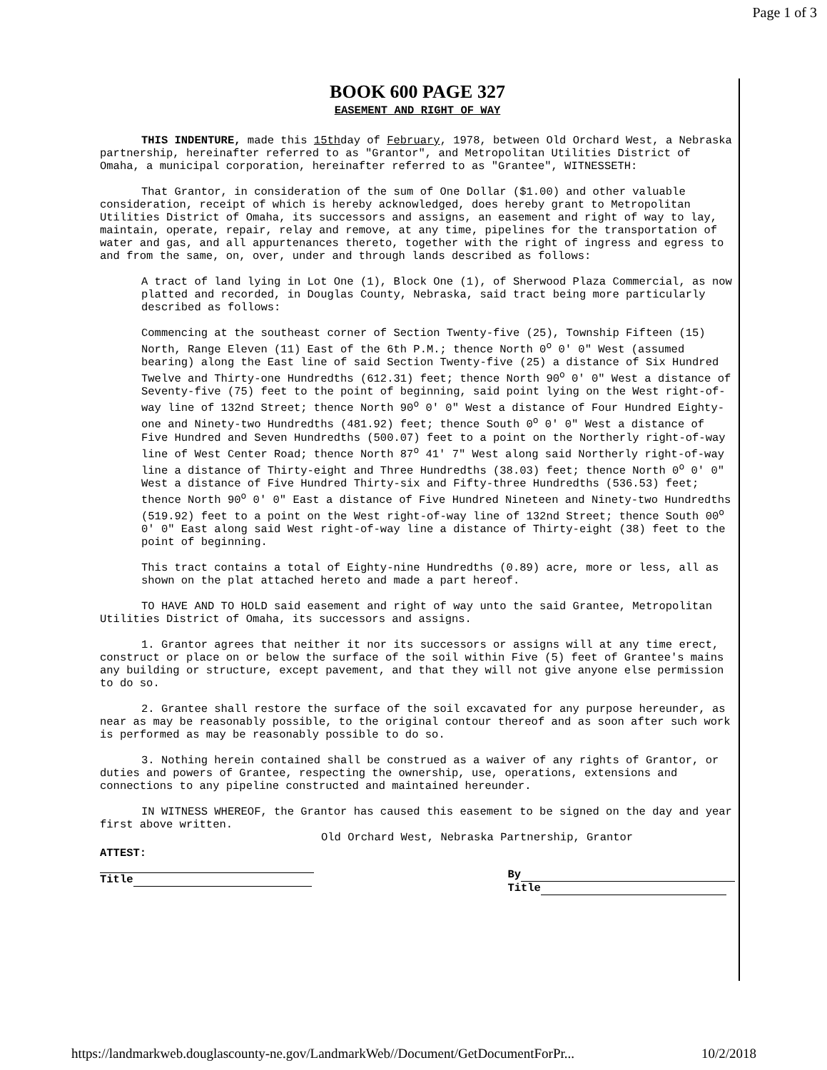Page 1 of 3
BOOK 600 PAGE 327
EASEMENT AND RIGHT OF WAY
THIS INDENTURE, made this 15thday of February, 1978, between Old Orchard West, a Nebraska partnership, hereinafter referred to as "Grantor", and Metropolitan Utilities District of Omaha, a municipal corporation, hereinafter referred to as "Grantee", WITNESSETH:
That Grantor, in consideration of the sum of One Dollar ($1.00) and other valuable consideration, receipt of which is hereby acknowledged, does hereby grant to Metropolitan Utilities District of Omaha, its successors and assigns, an easement and right of way to lay, maintain, operate, repair, relay and remove, at any time, pipelines for the transportation of water and gas, and all appurtenances thereto, together with the right of ingress and egress to and from the same, on, over, under and through lands described as follows:
A tract of land lying in Lot One (1), Block One (1), of Sherwood Plaza Commercial, as now platted and recorded, in Douglas County, Nebraska, said tract being more particularly described as follows:
Commencing at the southeast corner of Section Twenty-five (25), Township Fifteen (15) North, Range Eleven (11) East of the 6th P.M.; thence North 0<sup>o</sup> 0' 0" West (assumed bearing) along the East line of said Section Twenty-five (25) a distance of Six Hundred Twelve and Thirty-one Hundredths (612.31) feet; thence North 90<sup>o</sup> 0' 0" West a distance of Seventy-five (75) feet to the point of beginning, said point lying on the West right-of-way line of 132nd Street; thence North 90<sup>o</sup> 0' 0" West a distance of Four Hundred Eighty-one and Ninety-two Hundredths (481.92) feet; thence South 0<sup>o</sup> 0' 0" West a distance of Five Hundred and Seven Hundredths (500.07) feet to a point on the Northerly right-of-way line of West Center Road; thence North 87<sup>o</sup> 41' 7" West along said Northerly right-of-way line a distance of Thirty-eight and Three Hundredths (38.03) feet; thence North 0<sup>o</sup> 0' 0" West a distance of Five Hundred Thirty-six and Fifty-three Hundredths (536.53) feet; thence North 90<sup>o</sup> 0' 0" East a distance of Five Hundred Nineteen and Ninety-two Hundredths (519.92) feet to a point on the West right-of-way line of 132nd Street; thence South 00<sup>o</sup> 0' 0" East along said West right-of-way line a distance of Thirty-eight (38) feet to the point of beginning.
This tract contains a total of Eighty-nine Hundredths (0.89) acre, more or less, all as shown on the plat attached hereto and made a part hereof.
TO HAVE AND TO HOLD said easement and right of way unto the said Grantee, Metropolitan Utilities District of Omaha, its successors and assigns.
1. Grantor agrees that neither it nor its successors or assigns will at any time erect, construct or place on or below the surface of the soil within Five (5) feet of Grantee's mains any building or structure, except pavement, and that they will not give anyone else permission to do so.
2. Grantee shall restore the surface of the soil excavated for any purpose hereunder, as near as may be reasonably possible, to the original contour thereof and as soon after such work is performed as may be reasonably possible to do so.
3. Nothing herein contained shall be construed as a waiver of any rights of Grantor, or duties and powers of Grantee, respecting the ownership, use, operations, extensions and connections to any pipeline constructed and maintained hereunder.
IN WITNESS WHEREOF, the Grantor has caused this easement to be signed on the day and year first above written.
Old Orchard West, Nebraska Partnership, Grantor
ATTEST:
Title
By
Title
https://landmarkweb.douglascounty-ne.gov/LandmarkWeb//Document/GetDocumentForPr... 10/2/2018